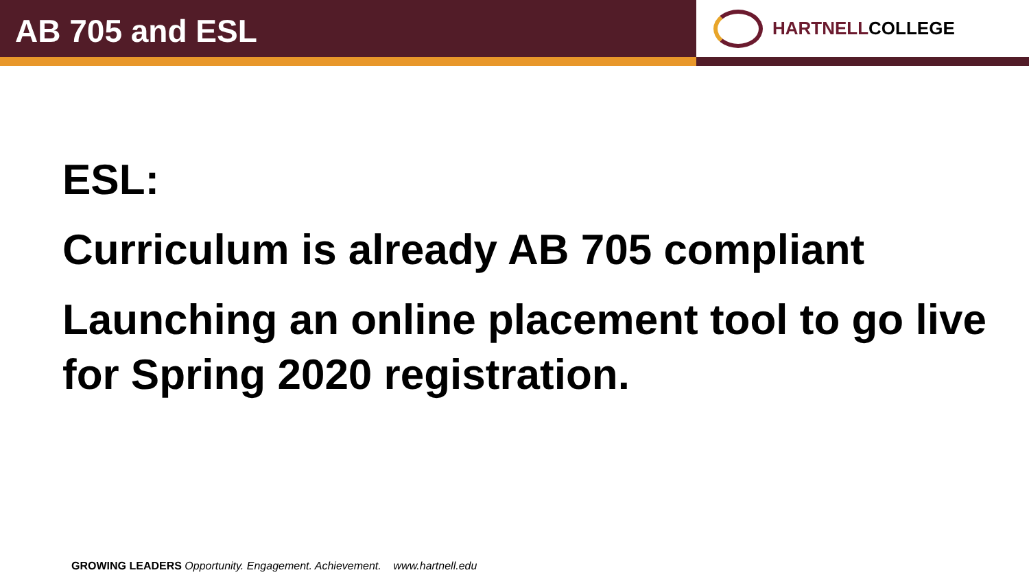AB 705 and ESL
HARTNELLCOLLEGE
ESL:
Curriculum is already AB 705 compliant
Launching an online placement tool to go live for Spring 2020 registration.
GROWING LEADERS Opportunity. Engagement. Achievement. www.hartnell.edu